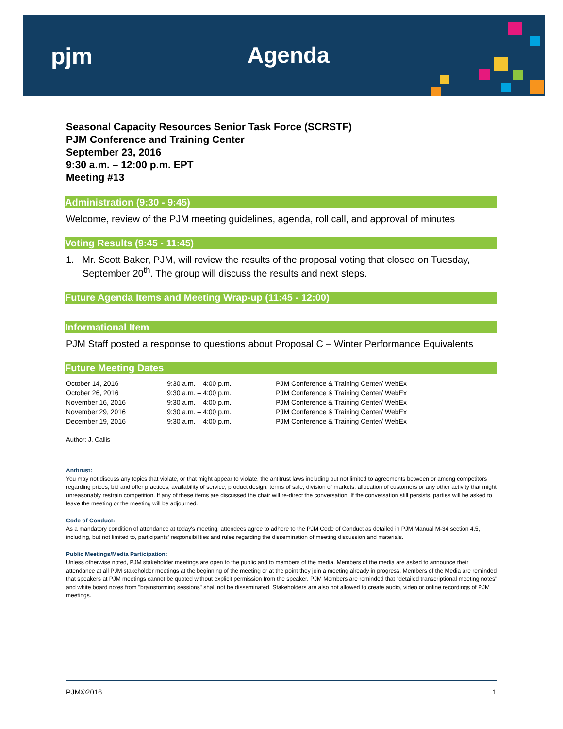pjm Agenda
Seasonal Capacity Resources Senior Task Force (SCRSTF)
PJM Conference and Training Center
September 23, 2016
9:30 a.m. – 12:00 p.m. EPT
Meeting #13
Administration (9:30 - 9:45)
Welcome, review of the PJM meeting guidelines, agenda, roll call, and approval of minutes
Voting Results (9:45 - 11:45)
1. Mr. Scott Baker, PJM, will review the results of the proposal voting that closed on Tuesday, September 20<sup>th</sup>. The group will discuss the results and next steps.
Future Agenda Items and Meeting Wrap-up (11:45 - 12:00)
Informational Item
PJM Staff posted a response to questions about Proposal C – Winter Performance Equivalents
Future Meeting Dates
| October 14, 2016 | 9:30 a.m. – 4:00 p.m. | PJM Conference & Training Center/ WebEx |
| October 26, 2016 | 9:30 a.m. – 4:00 p.m. | PJM Conference & Training Center/ WebEx |
| November 16, 2016 | 9:30 a.m. – 4:00 p.m. | PJM Conference & Training Center/ WebEx |
| November 29, 2016 | 9:30 a.m. – 4:00 p.m. | PJM Conference & Training Center/ WebEx |
| December 19, 2016 | 9:30 a.m. – 4:00 p.m. | PJM Conference & Training Center/ WebEx |
Author: J. Callis
Antitrust:
You may not discuss any topics that violate, or that might appear to violate, the antitrust laws including but not limited to agreements between or among competitors regarding prices, bid and offer practices, availability of service, product design, terms of sale, division of markets, allocation of customers or any other activity that might unreasonably restrain competition. If any of these items are discussed the chair will re-direct the conversation. If the conversation still persists, parties will be asked to leave the meeting or the meeting will be adjourned.
Code of Conduct:
As a mandatory condition of attendance at today's meeting, attendees agree to adhere to the PJM Code of Conduct as detailed in PJM Manual M-34 section 4.5, including, but not limited to, participants' responsibilities and rules regarding the dissemination of meeting discussion and materials.
Public Meetings/Media Participation:
Unless otherwise noted, PJM stakeholder meetings are open to the public and to members of the media. Members of the media are asked to announce their attendance at all PJM stakeholder meetings at the beginning of the meeting or at the point they join a meeting already in progress. Members of the Media are reminded that speakers at PJM meetings cannot be quoted without explicit permission from the speaker. PJM Members are reminded that "detailed transcriptional meeting notes" and white board notes from "brainstorming sessions" shall not be disseminated. Stakeholders are also not allowed to create audio, video or online recordings of PJM meetings.
PJM©2016 1